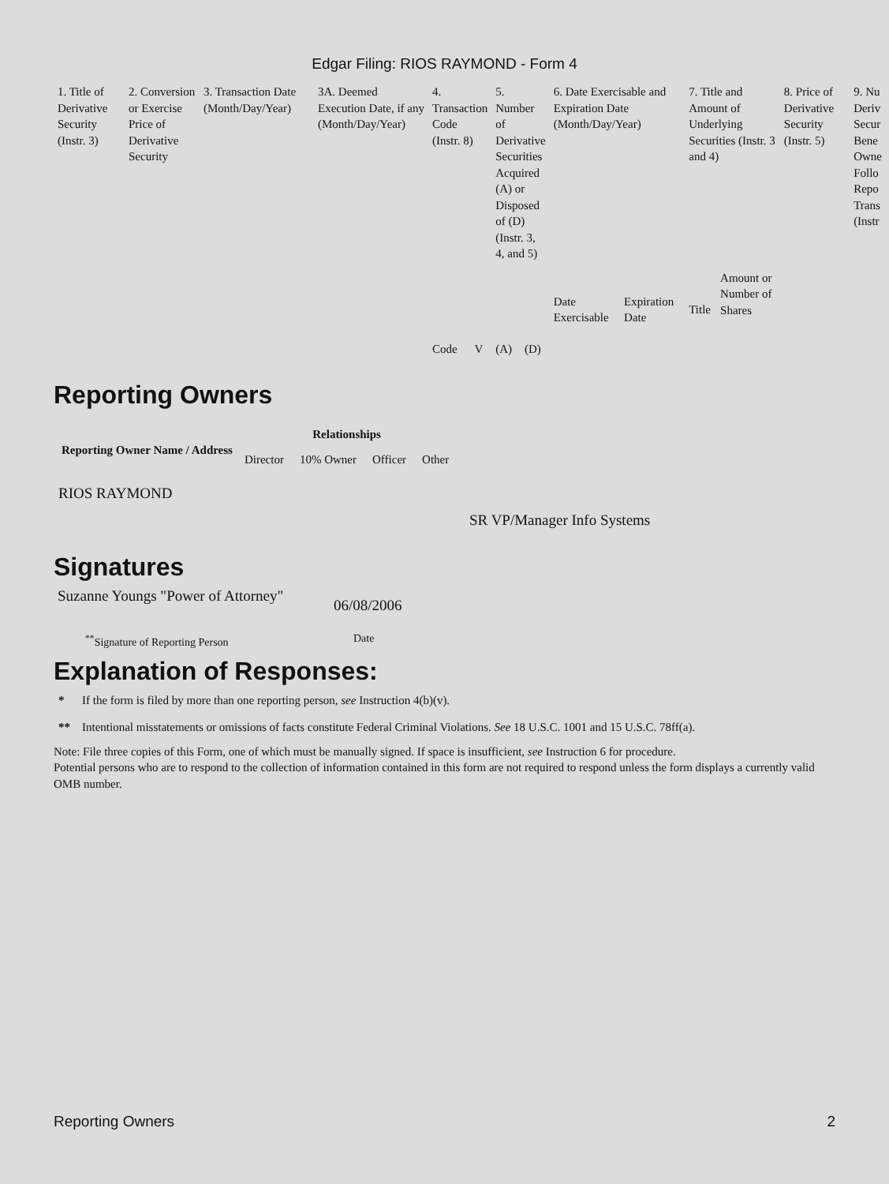Edgar Filing: RIOS RAYMOND - Form 4
| 1. Title of Derivative Security (Instr. 3) | 2. Conversion or Exercise Price of Derivative Security | 3. Transaction Date (Month/Day/Year) | 3A. Deemed Execution Date, if any (Month/Day/Year) | 4. Transaction Code (Instr. 8) | | 5. Number of Derivative Securities Acquired (A) or Disposed of (D) (Instr. 3, 4, and 5) | | 6. Date Exercisable and Expiration Date (Month/Day/Year) | | 7. Title and Amount of Underlying Securities (Instr. 3 and 4) | | 8. Price of Derivative Security (Instr. 5) | 9. Nu Deriv Secur Bene Owne Follo Repo Trans (Instr |
| | | | | Code | V | (A) | (D) | Date Exercisable | Expiration Date | Title | Amount or Number of Shares | | |
Reporting Owners
| Reporting Owner Name / Address | Relationships | | | |
| --- | --- | --- | --- | --- |
| | Director | 10% Owner | Officer | Other |
RIOS RAYMOND
SR VP/Manager Info Systems
Signatures
| Suzanne Youngs "Power of Attorney" | 06/08/2006 |
| <sup>**</sup> Signature of Reporting Person | Date |
Explanation of Responses:
| * | If the form is filed by more than one reporting person, see Instruction 4(b)(v). |
| ** | Intentional misstatements or omissions of facts constitute Federal Criminal Violations. See 18 U.S.C. 1001 and 15 U.S.C. 78ff(a). |
Note: File three copies of this Form, one of which must be manually signed. If space is insufficient, see Instruction 6 for procedure.
Potential persons who are to respond to the collection of information contained in this form are not required to respond unless the form displays a currently valid OMB number.
Reporting Owners 2